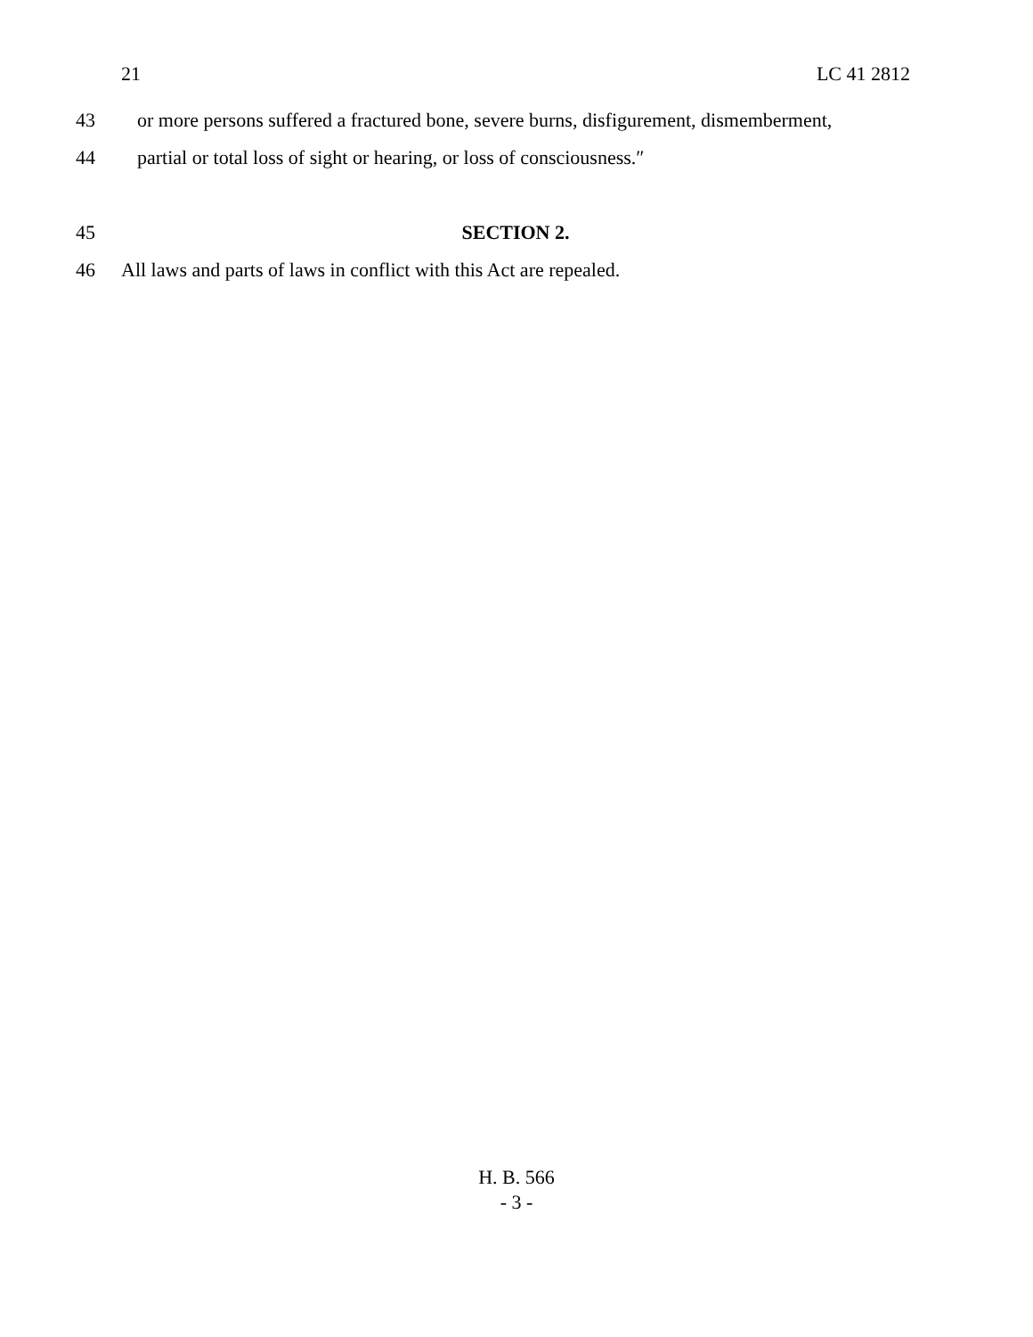21 LC 41 2812
43 or more persons suffered a fractured bone, severe burns, disfigurement, dismemberment,
44 partial or total loss of sight or hearing, or loss of consciousness.″
45 SECTION 2.
46 All laws and parts of laws in conflict with this Act are repealed.
H. B. 566
- 3 -